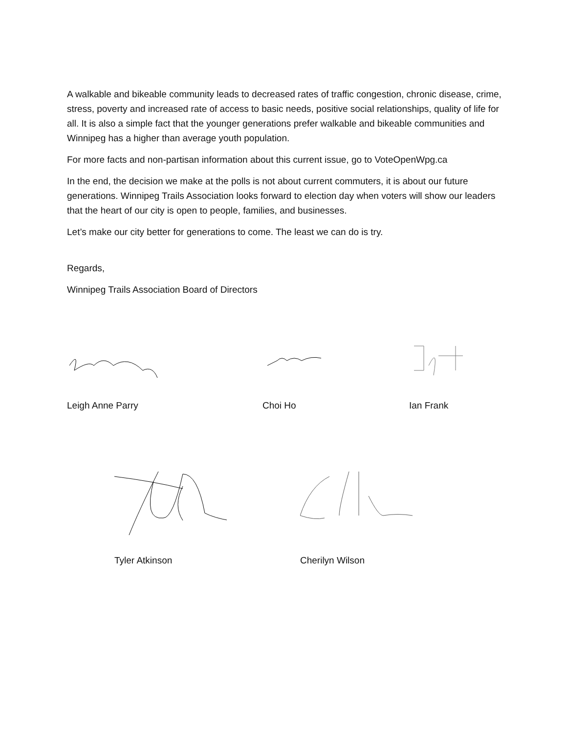A walkable and bikeable community leads to decreased rates of traffic congestion, chronic disease, crime, stress, poverty and increased rate of access to basic needs, positive social relationships, quality of life for all. It is also a simple fact that the younger generations prefer walkable and bikeable communities and Winnipeg has a higher than average youth population.
For more facts and non-partisan information about this current issue, go to VoteOpenWpg.ca
In the end, the decision we make at the polls is not about current commuters, it is about our future generations. Winnipeg Trails Association looks forward to election day when voters will show our leaders that the heart of our city is open to people, families, and businesses.
Let’s make our city better for generations to come. The least we can do is try.
Regards,
Winnipeg Trails Association Board of Directors
Leigh Anne Parry Choi Ho Ian Frank
Tyler Atkinson Cherilyn Wilson